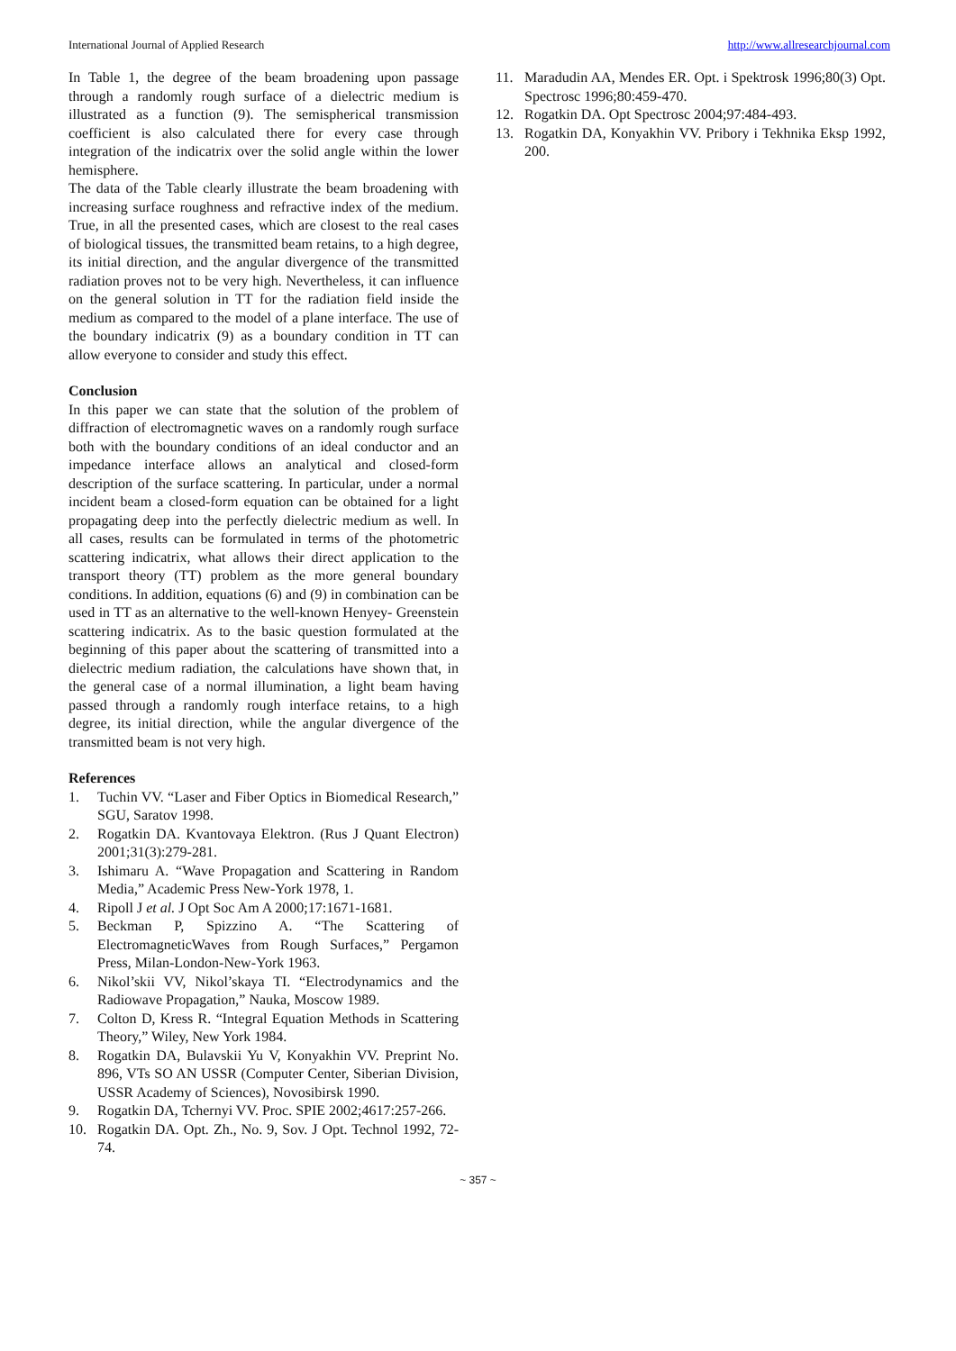International Journal of Applied Research http://www.allresearchjournal.com
In Table 1, the degree of the beam broadening upon passage through a randomly rough surface of a dielectric medium is illustrated as a function (9). The semispherical transmission coefficient is also calculated there for every case through integration of the indicatrix over the solid angle within the lower hemisphere.
The data of the Table clearly illustrate the beam broadening with increasing surface roughness and refractive index of the medium. True, in all the presented cases, which are closest to the real cases of biological tissues, the transmitted beam retains, to a high degree, its initial direction, and the angular divergence of the transmitted radiation proves not to be very high. Nevertheless, it can influence on the general solution in TT for the radiation field inside the medium as compared to the model of a plane interface. The use of the boundary indicatrix (9) as a boundary condition in TT can allow everyone to consider and study this effect.
Conclusion
In this paper we can state that the solution of the problem of diffraction of electromagnetic waves on a randomly rough surface both with the boundary conditions of an ideal conductor and an impedance interface allows an analytical and closed-form description of the surface scattering. In particular, under a normal incident beam a closed-form equation can be obtained for a light propagating deep into the perfectly dielectric medium as well. In all cases, results can be formulated in terms of the photometric scattering indicatrix, what allows their direct application to the transport theory (TT) problem as the more general boundary conditions. In addition, equations (6) and (9) in combination can be used in TT as an alternative to the well-known Henyey- Greenstein scattering indicatrix. As to the basic question formulated at the beginning of this paper about the scattering of transmitted into a dielectric medium radiation, the calculations have shown that, in the general case of a normal illumination, a light beam having passed through a randomly rough interface retains, to a high degree, its initial direction, while the angular divergence of the transmitted beam is not very high.
References
1. Tuchin VV. “Laser and Fiber Optics in Biomedical Research,” SGU, Saratov 1998.
2. Rogatkin DA. Kvantovaya Elektron. (Rus J Quant Electron) 2001;31(3):279-281.
3. Ishimaru A. “Wave Propagation and Scattering in Random Media,” Academic Press New-York 1978, 1.
4. Ripoll J et al. J Opt Soc Am A 2000;17:1671-1681.
5. Beckman P, Spizzino A. “The Scattering of ElectromagneticWaves from Rough Surfaces,” Pergamon Press, Milan-London-New-York 1963.
6. Nikol’skii VV, Nikol’skaya TI. “Electrodynamics and the Radiowave Propagation,” Nauka, Moscow 1989.
7. Colton D, Kress R. “Integral Equation Methods in Scattering Theory,” Wiley, New York 1984.
8. Rogatkin DA, Bulavskii Yu V, Konyakhin VV. Preprint No. 896, VTs SO AN USSR (Computer Center, Siberian Division, USSR Academy of Sciences), Novosibirsk 1990.
9. Rogatkin DA, Tchernyi VV. Proc. SPIE 2002;4617:257-266.
10. Rogatkin DA. Opt. Zh., No. 9, Sov. J Opt. Technol 1992, 72-74.
11. Maradudin AA, Mendes ER. Opt. i Spektrosk 1996;80(3) Opt. Spectrosc 1996;80:459-470.
12. Rogatkin DA. Opt Spectrosc 2004;97:484-493.
13. Rogatkin DA, Konyakhin VV. Pribory i Tekhnika Eksp 1992, 200.
~ 357 ~